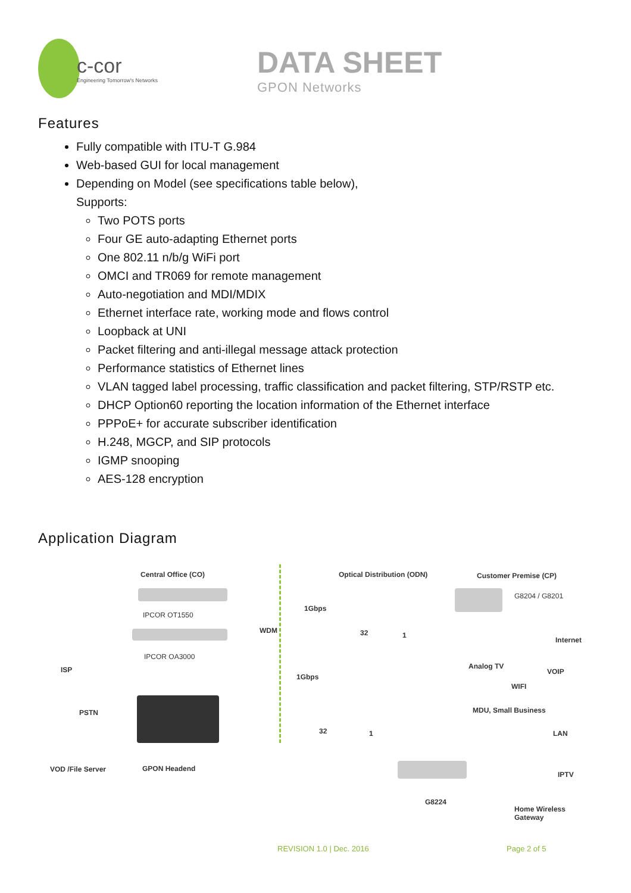c-cor
Engineering Tomorrow's Networks
DATA SHEET
GPON Networks
Features
Fully compatible with ITU-T G.984
Web-based GUI for local management
Depending on Model (see specifications table below),
Supports:
Two POTS ports
Four GE auto-adapting Ethernet ports
One 802.11 n/b/g WiFi port
OMCI and TR069 for remote management
Auto-negotiation and MDI/MDIX
Ethernet interface rate, working mode and flows control
Loopback at UNI
Packet filtering and anti-illegal message attack protection
Performance statistics of Ethernet lines
VLAN tagged label processing, traffic classification and packet filtering, STP/RSTP etc.
DHCP Option60 reporting the location information of the Ethernet interface
PPPoE+ for accurate subscriber identification
H.248, MGCP, and SIP protocols
IGMP snooping
AES-128 encryption
Application Diagram
Central Office (CO) Optical Distribution (ODN) Customer Premise (CP)
G8204 / G8201
IPCOR OT1550
1Gbps
WDM 32 1
Internet
IPCOR OA3000
Analog TV
VOIP ISP
1Gbps
WIFI
PSTN MDU, Small Business
32 1 LAN
VOD /File Server GPON Headend
IPTV
G8224
Home Wireless Gateway
REVISION 1.0 | Dec. 2016 Page 2 of 5